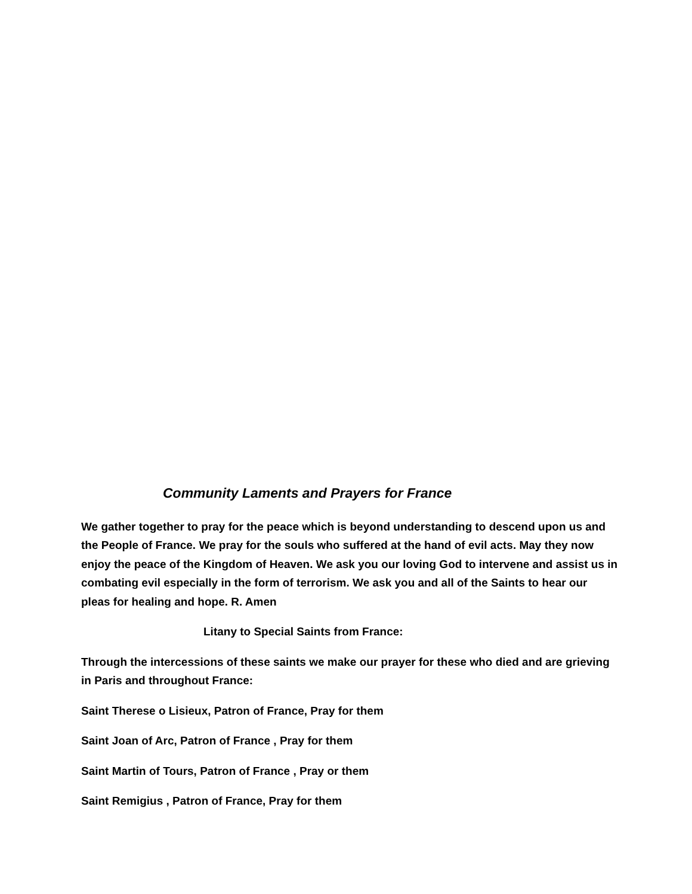Community Laments and Prayers for France
We gather together to pray for the peace which is beyond understanding to descend upon us and the People of France. We pray for the souls who suffered at the hand of evil acts. May they now enjoy the peace of the Kingdom of Heaven. We ask you our loving God to intervene and assist us in combating evil especially in the form of terrorism. We ask you and all of the Saints to hear our pleas for healing and hope. R. Amen
Litany to Special Saints from France:
Through the intercessions of these saints we make our prayer for these who died and are grieving in Paris and throughout France:
Saint Therese o Lisieux, Patron of France, Pray for them
Saint Joan of Arc, Patron of France , Pray for them
Saint Martin of Tours, Patron of France , Pray or them
Saint Remigius , Patron of France, Pray for them